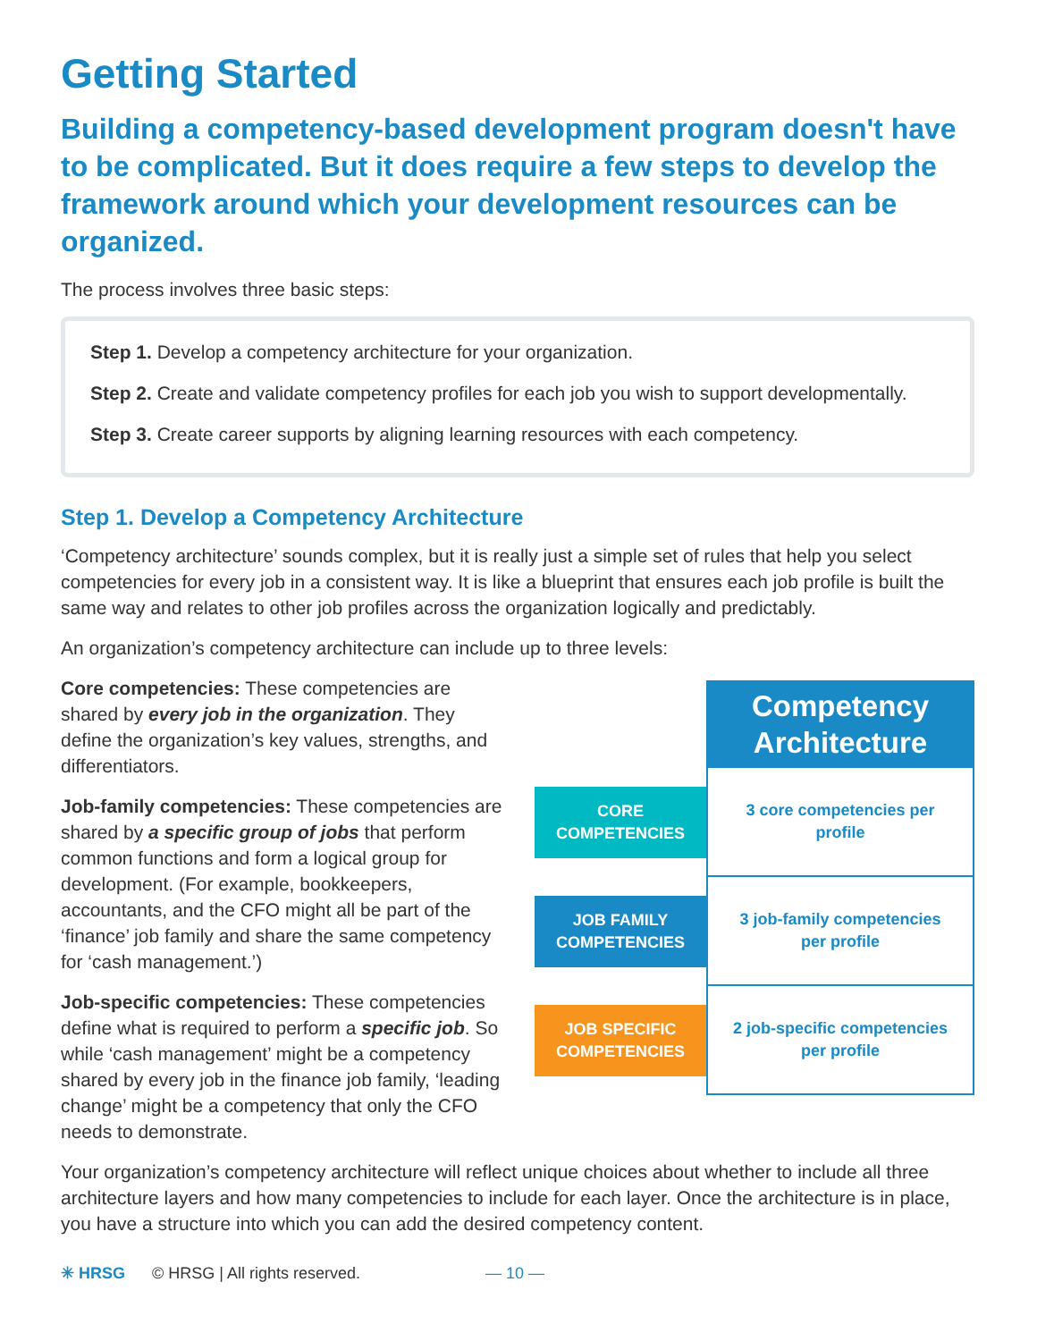Getting Started
Building a competency-based development program doesn't have to be complicated. But it does require a few steps to develop the framework around which your development resources can be organized.
The process involves three basic steps:
Step 1. Develop a competency architecture for your organization.
Step 2. Create and validate competency profiles for each job you wish to support developmentally.
Step 3. Create career supports by aligning learning resources with each competency.
Step 1. Develop a Competency Architecture
‘Competency architecture’ sounds complex, but it is really just a simple set of rules that help you select competencies for every job in a consistent way. It is like a blueprint that ensures each job profile is built the same way and relates to other job profiles across the organization logically and predictably.
An organization’s competency architecture can include up to three levels:
Core competencies: These competencies are shared by every job in the organization. They define the organization’s key values, strengths, and differentiators.
Job-family competencies: These competencies are shared by a specific group of jobs that perform common functions and form a logical group for development. (For example, bookkeepers, accountants, and the CFO might all be part of the ‘finance’ job family and share the same competency for ‘cash management.’)
Job-specific competencies: These competencies define what is required to perform a specific job. So while ‘cash management’ might be a competency shared by every job in the finance job family, ‘leading change’ might be a competency that only the CFO needs to demonstrate.
Competency
Architecture
CORE
COMPETENCIES
3 core competencies per profile
JOB FAMILY
COMPETENCIES
3 job-family competencies per profile
JOB SPECIFIC
COMPETENCIES
2 job-specific competencies per profile
Your organization’s competency architecture will reflect unique choices about whether to include all three architecture layers and how many competencies to include for each layer. Once the architecture is in place, you have a structure into which you can add the desired competency content.
✳ HRSG © HRSG | All rights reserved. — 10 —